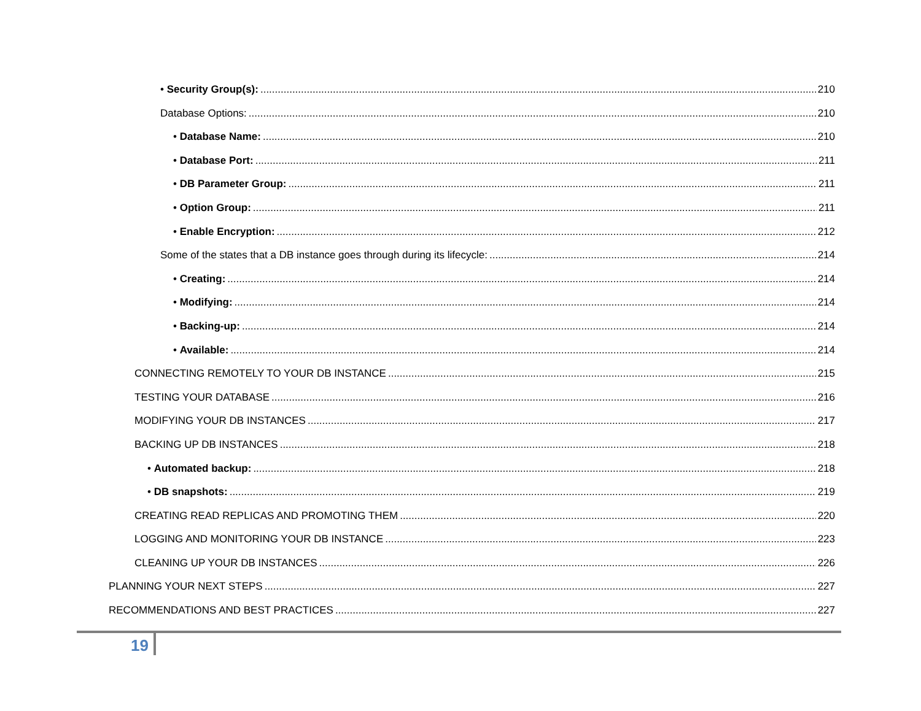• Security Group(s): 210
Database Options: 210
• Database Name: 210
• Database Port: 211
• DB Parameter Group: 211
• Option Group: 211
• Enable Encryption: 212
Some of the states that a DB instance goes through during its lifecycle: 214
• Creating: 214
• Modifying: 214
• Backing-up: 214
• Available: 214
CONNECTING REMOTELY TO YOUR DB INSTANCE 215
TESTING YOUR DATABASE 216
MODIFYING YOUR DB INSTANCES 217
BACKING UP DB INSTANCES 218
• Automated backup: 218
• DB snapshots: 219
CREATING READ REPLICAS AND PROMOTING THEM 220
LOGGING AND MONITORING YOUR DB INSTANCE 223
CLEANING UP YOUR DB INSTANCES 226
PLANNING YOUR NEXT STEPS 227
RECOMMENDATIONS AND BEST PRACTICES 227
19